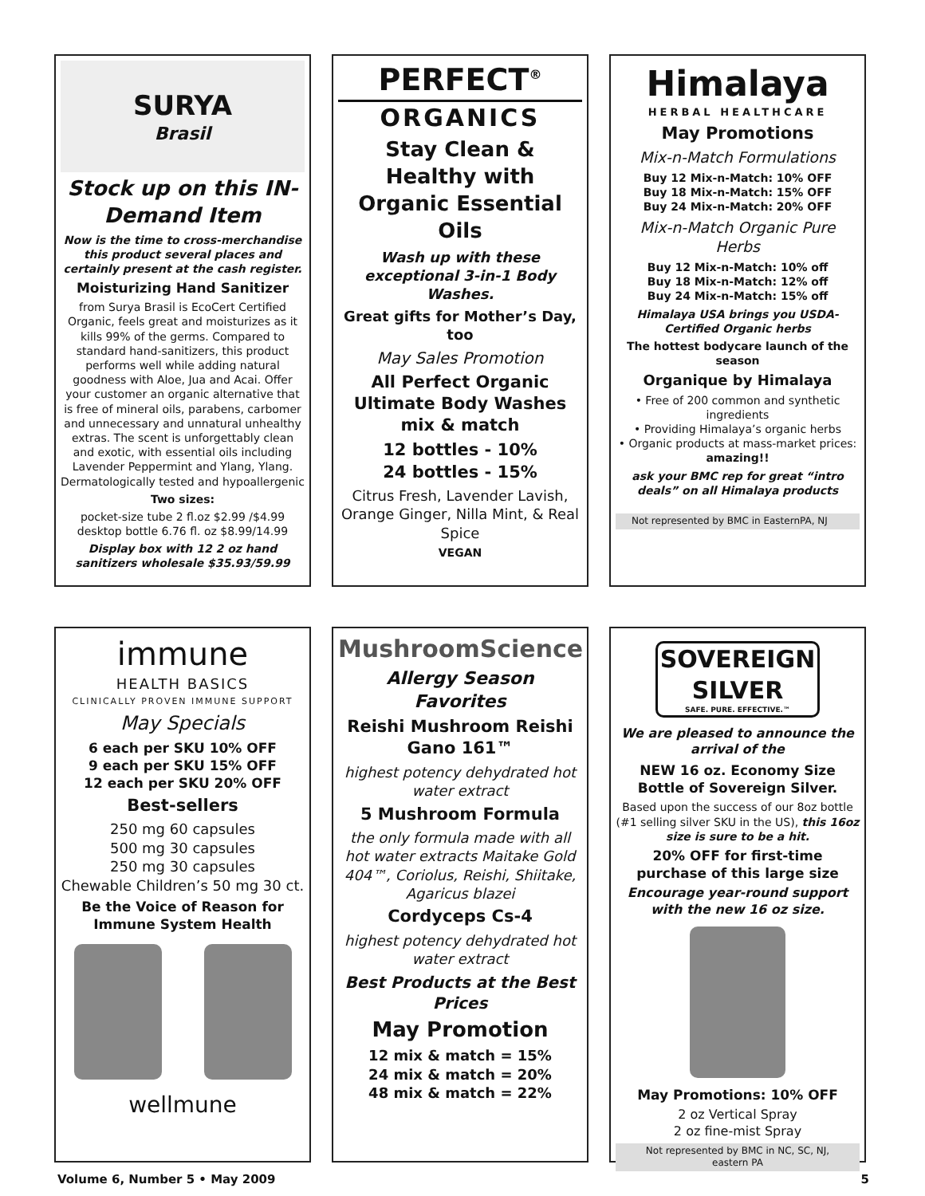SURYA
Brasil
Stock up on this IN-Demand Item
Now is the time to cross-merchandise this product several places and certainly present at the cash register.
Moisturizing Hand Sanitizer
from Surya Brasil is EcoCert Certified Organic, feels great and moisturizes as it kills 99% of the germs. Compared to standard hand-sanitizers, this product performs well while adding natural goodness with Aloe, Jua and Acai. Offer your customer an organic alternative that is free of mineral oils, parabens, carbomer and unnecessary and unnatural unhealthy extras. The scent is unforgettably clean and exotic, with essential oils including Lavender Peppermint and Ylang, Ylang. Dermatologically tested and hypoallergenic
Two sizes:
pocket-size tube 2 fl.oz $2.99 /$4.99
desktop bottle 6.76 fl. oz $8.99/14.99
Display box with 12 2 oz hand sanitizers wholesale $35.93/59.99
PERFECT<sup>®</sup>
ORGANICS
Stay Clean & Healthy with Organic Essential Oils
Wash up with these exceptional 3-in-1 Body Washes.
Great gifts for Mother’s Day, too
May Sales Promotion
All Perfect Organic Ultimate Body Washes mix & match
12 bottles - 10%
24 bottles - 15%
Citrus Fresh, Lavender Lavish, Orange Ginger, Nilla Mint, & Real Spice
VEGAN
Himalaya
HERBAL HEALTHCARE
May Promotions
Mix-n-Match Formulations
Buy 12 Mix-n-Match: 10% OFF
Buy 18 Mix-n-Match: 15% OFF
Buy 24 Mix-n-Match: 20% OFF
Mix-n-Match Organic Pure Herbs
Buy 12 Mix-n-Match: 10% off
Buy 18 Mix-n-Match: 12% off
Buy 24 Mix-n-Match: 15% off
Himalaya USA brings you USDA-Certified Organic herbs
The hottest bodycare launch of the season
Organique by Himalaya
• Free of 200 common and synthetic ingredients
• Providing Himalaya’s organic herbs
• Organic products at mass-market prices: amazing!!
ask your BMC rep for great “intro deals” on all Himalaya products
Not represented by BMC in EasternPA, NJ
immune
HEALTH BASICS
CLINICALLY PROVEN IMMUNE SUPPORT
May Specials
6 each per SKU 10% OFF
9 each per SKU 15% OFF
12 each per SKU 20% OFF
Best-sellers
250 mg 60 capsules
500 mg 30 capsules
250 mg 30 capsules
Chewable Children’s 50 mg 30 ct.
Be the Voice of Reason for Immune System Health
wellmune
MushroomScience
Allergy Season Favorites
Reishi Mushroom Reishi Gano 161™
highest potency dehydrated hot water extract
5 Mushroom Formula
the only formula made with all hot water extracts Maitake Gold 404™, Coriolus, Reishi, Shiitake, Agaricus blazei
Cordyceps Cs-4
highest potency dehydrated hot water extract
Best Products at the Best Prices
May Promotion
12 mix & match = 15%
24 mix & match = 20%
48 mix & match = 22%
SOVEREIGN SILVER
SAFE. PURE. EFFECTIVE.™
We are pleased to announce the arrival of the
NEW 16 oz. Economy Size Bottle of Sovereign Silver.
Based upon the success of our 8oz bottle (#1 selling silver SKU in the US), this 16oz size is sure to be a hit.
20% OFF for first-time purchase of this large size
Encourage year-round support with the new 16 oz size.
May Promotions: 10% OFF
2 oz Vertical Spray
2 oz fine-mist Spray
Not represented by BMC in NC, SC, NJ, eastern PA
Volume 6, Number 5 • May 2009 5